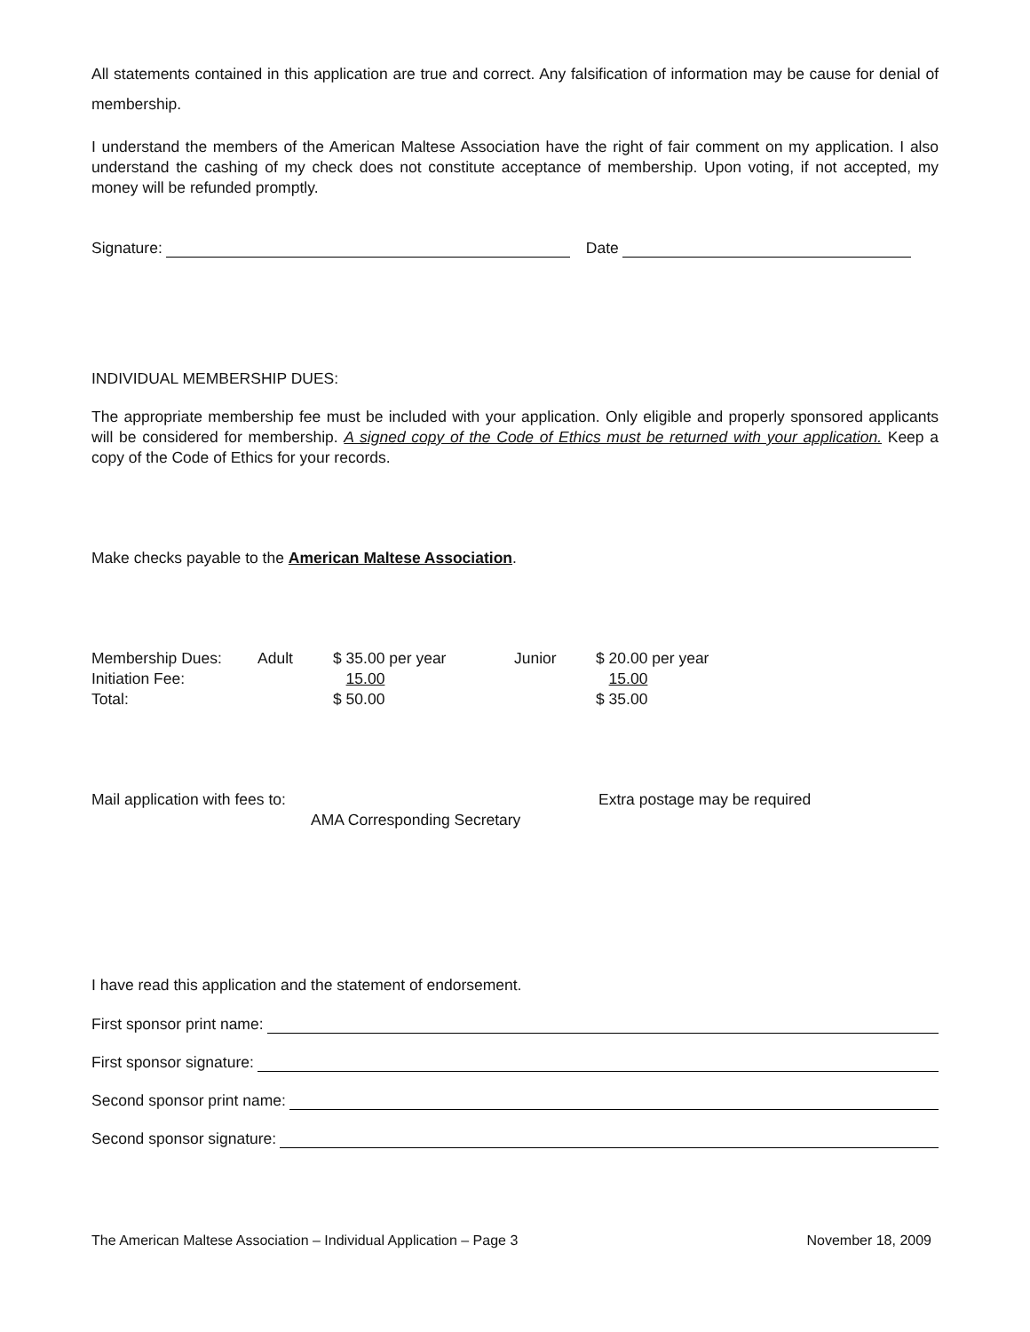All statements contained in this application are true and correct. Any falsification of information may be cause for denial of membership.
I understand the members of the American Maltese Association have the right of fair comment on my application. I also understand the cashing of my check does not constitute acceptance of membership. Upon voting, if not accepted, my money will be refunded promptly.
Signature: Date
INDIVIDUAL MEMBERSHIP DUES:
The appropriate membership fee must be included with your application. Only eligible and properly sponsored applicants will be considered for membership. A signed copy of the Code of Ethics must be returned with your application. Keep a copy of the Code of Ethics for your records.
Make checks payable to the American Maltese Association.
| Membership Dues: | Adult | $ 35.00 per year | Junior | $ 20.00 per year |
| Initiation Fee: | | 15.00 | | 15.00 |
| Total: | | $ 50.00 | | $ 35.00 |
| Mail application with fees to: | | Extra postage may be required |
| | AMA Corresponding Secretary | |
I have read this application and the statement of endorsement.
First sponsor print name:
First sponsor signature:
Second sponsor print name:
Second sponsor signature:
The American Maltese Association – Individual Application – Page 3 November 18, 2009